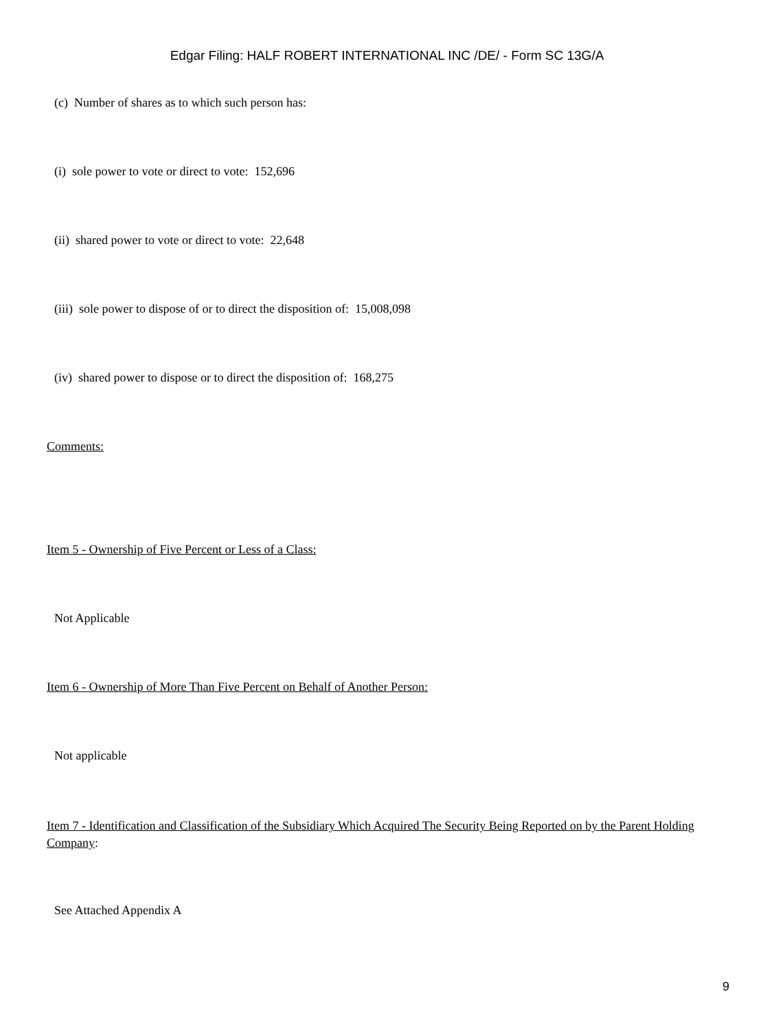Edgar Filing: HALF ROBERT INTERNATIONAL INC /DE/ - Form SC 13G/A
(c) Number of shares as to which such person has:
(i) sole power to vote or direct to vote: 152,696
(ii) shared power to vote or direct to vote: 22,648
(iii) sole power to dispose of or to direct the disposition of: 15,008,098
(iv) shared power to dispose or to direct the disposition of: 168,275
Comments:
Item 5 - Ownership of Five Percent or Less of a Class:
Not Applicable
Item 6 - Ownership of More Than Five Percent on Behalf of Another Person:
Not applicable
Item 7 - Identification and Classification of the Subsidiary Which Acquired The Security Being Reported on by the Parent Holding Company:
See Attached Appendix A
9